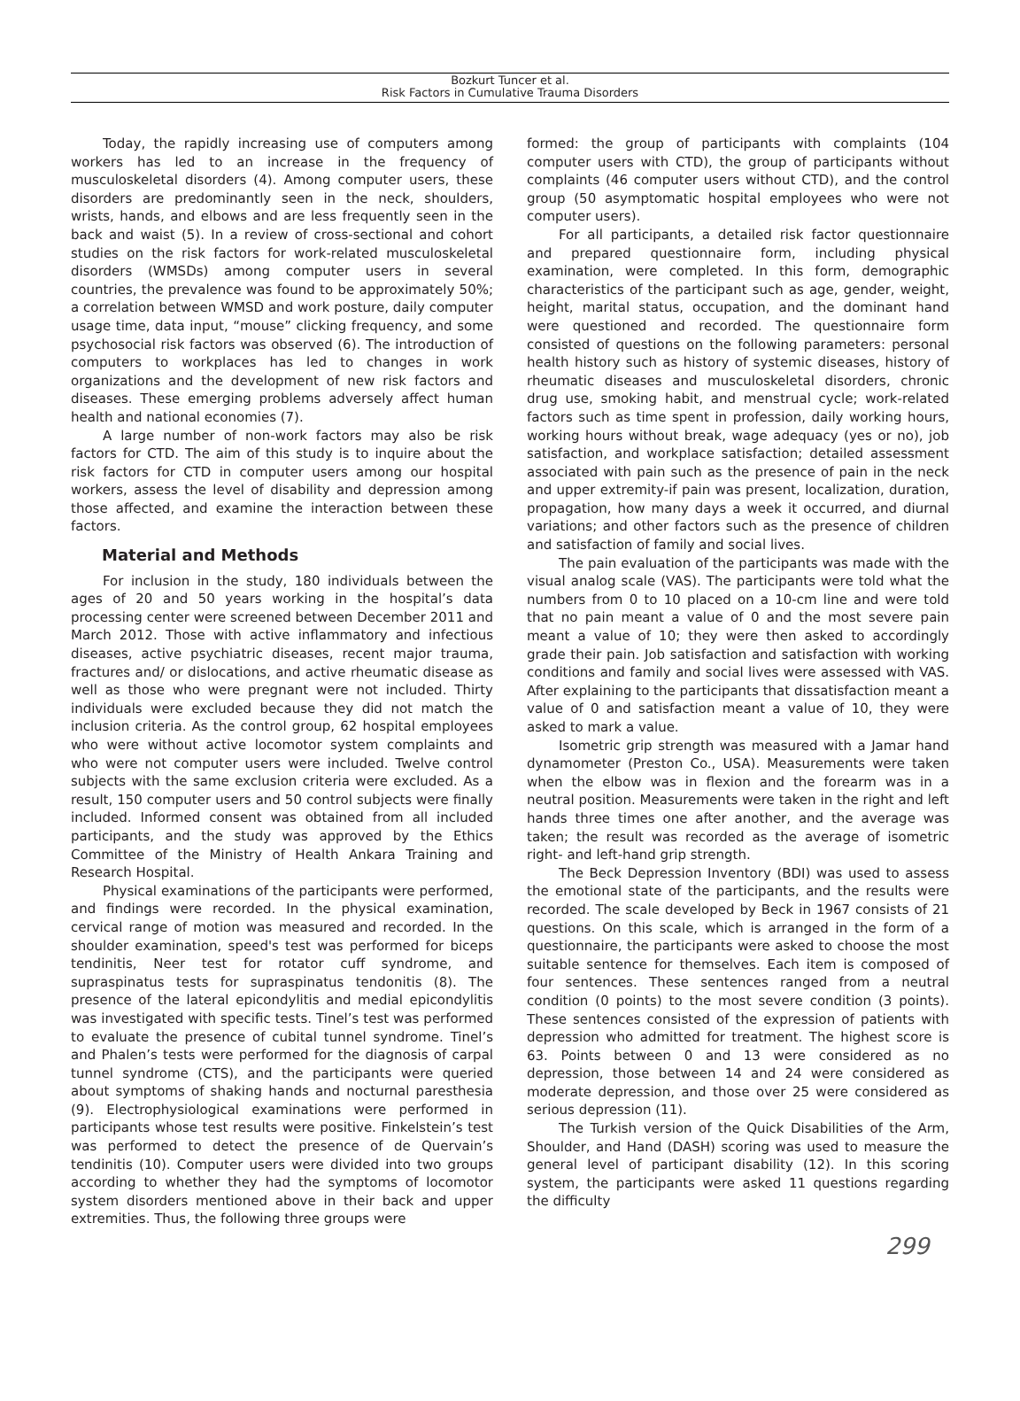Bozkurt Tuncer et al.
Risk Factors in Cumulative Trauma Disorders
Today, the rapidly increasing use of computers among workers has led to an increase in the frequency of musculoskeletal disorders (4). Among computer users, these disorders are predominantly seen in the neck, shoulders, wrists, hands, and elbows and are less frequently seen in the back and waist (5). In a review of cross-sectional and cohort studies on the risk factors for work-related musculoskeletal disorders (WMSDs) among computer users in several countries, the prevalence was found to be approximately 50%; a correlation between WMSD and work posture, daily computer usage time, data input, “mouse” clicking frequency, and some psychosocial risk factors was observed (6). The introduction of computers to workplaces has led to changes in work organizations and the development of new risk factors and diseases. These emerging problems adversely affect human health and national economies (7).
A large number of non-work factors may also be risk factors for CTD. The aim of this study is to inquire about the risk factors for CTD in computer users among our hospital workers, assess the level of disability and depression among those affected, and examine the interaction between these factors.
Material and Methods
For inclusion in the study, 180 individuals between the ages of 20 and 50 years working in the hospital’s data processing center were screened between December 2011 and March 2012. Those with active inflammatory and infectious diseases, active psychiatric diseases, recent major trauma, fractures and/ or dislocations, and active rheumatic disease as well as those who were pregnant were not included. Thirty individuals were excluded because they did not match the inclusion criteria. As the control group, 62 hospital employees who were without active locomotor system complaints and who were not computer users were included. Twelve control subjects with the same exclusion criteria were excluded. As a result, 150 computer users and 50 control subjects were finally included. Informed consent was obtained from all included participants, and the study was approved by the Ethics Committee of the Ministry of Health Ankara Training and Research Hospital.
Physical examinations of the participants were performed, and findings were recorded. In the physical examination, cervical range of motion was measured and recorded. In the shoulder examination, speed's test was performed for biceps tendinitis, Neer test for rotator cuff syndrome, and supraspinatus tests for supraspinatus tendonitis (8). The presence of the lateral epicondylitis and medial epicondylitis was investigated with specific tests. Tinel’s test was performed to evaluate the presence of cubital tunnel syndrome. Tinel’s and Phalen’s tests were performed for the diagnosis of carpal tunnel syndrome (CTS), and the participants were queried about symptoms of shaking hands and nocturnal paresthesia (9). Electrophysiological examinations were performed in participants whose test results were positive. Finkelstein’s test was performed to detect the presence of de Quervain’s tendinitis (10). Computer users were divided into two groups according to whether they had the symptoms of locomotor system disorders mentioned above in their back and upper extremities. Thus, the following three groups were
formed: the group of participants with complaints (104 computer users with CTD), the group of participants without complaints (46 computer users without CTD), and the control group (50 asymptomatic hospital employees who were not computer users).
For all participants, a detailed risk factor questionnaire and prepared questionnaire form, including physical examination, were completed. In this form, demographic characteristics of the participant such as age, gender, weight, height, marital status, occupation, and the dominant hand were questioned and recorded. The questionnaire form consisted of questions on the following parameters: personal health history such as history of systemic diseases, history of rheumatic diseases and musculoskeletal disorders, chronic drug use, smoking habit, and menstrual cycle; work-related factors such as time spent in profession, daily working hours, working hours without break, wage adequacy (yes or no), job satisfaction, and workplace satisfaction; detailed assessment associated with pain such as the presence of pain in the neck and upper extremity-if pain was present, localization, duration, propagation, how many days a week it occurred, and diurnal variations; and other factors such as the presence of children and satisfaction of family and social lives.
The pain evaluation of the participants was made with the visual analog scale (VAS). The participants were told what the numbers from 0 to 10 placed on a 10-cm line and were told that no pain meant a value of 0 and the most severe pain meant a value of 10; they were then asked to accordingly grade their pain. Job satisfaction and satisfaction with working conditions and family and social lives were assessed with VAS. After explaining to the participants that dissatisfaction meant a value of 0 and satisfaction meant a value of 10, they were asked to mark a value.
Isometric grip strength was measured with a Jamar hand dynamometer (Preston Co., USA). Measurements were taken when the elbow was in flexion and the forearm was in a neutral position. Measurements were taken in the right and left hands three times one after another, and the average was taken; the result was recorded as the average of isometric right- and left-hand grip strength.
The Beck Depression Inventory (BDI) was used to assess the emotional state of the participants, and the results were recorded. The scale developed by Beck in 1967 consists of 21 questions. On this scale, which is arranged in the form of a questionnaire, the participants were asked to choose the most suitable sentence for themselves. Each item is composed of four sentences. These sentences ranged from a neutral condition (0 points) to the most severe condition (3 points). These sentences consisted of the expression of patients with depression who admitted for treatment. The highest score is 63. Points between 0 and 13 were considered as no depression, those between 14 and 24 were considered as moderate depression, and those over 25 were considered as serious depression (11).
The Turkish version of the Quick Disabilities of the Arm, Shoulder, and Hand (DASH) scoring was used to measure the general level of participant disability (12). In this scoring system, the participants were asked 11 questions regarding the difficulty
299